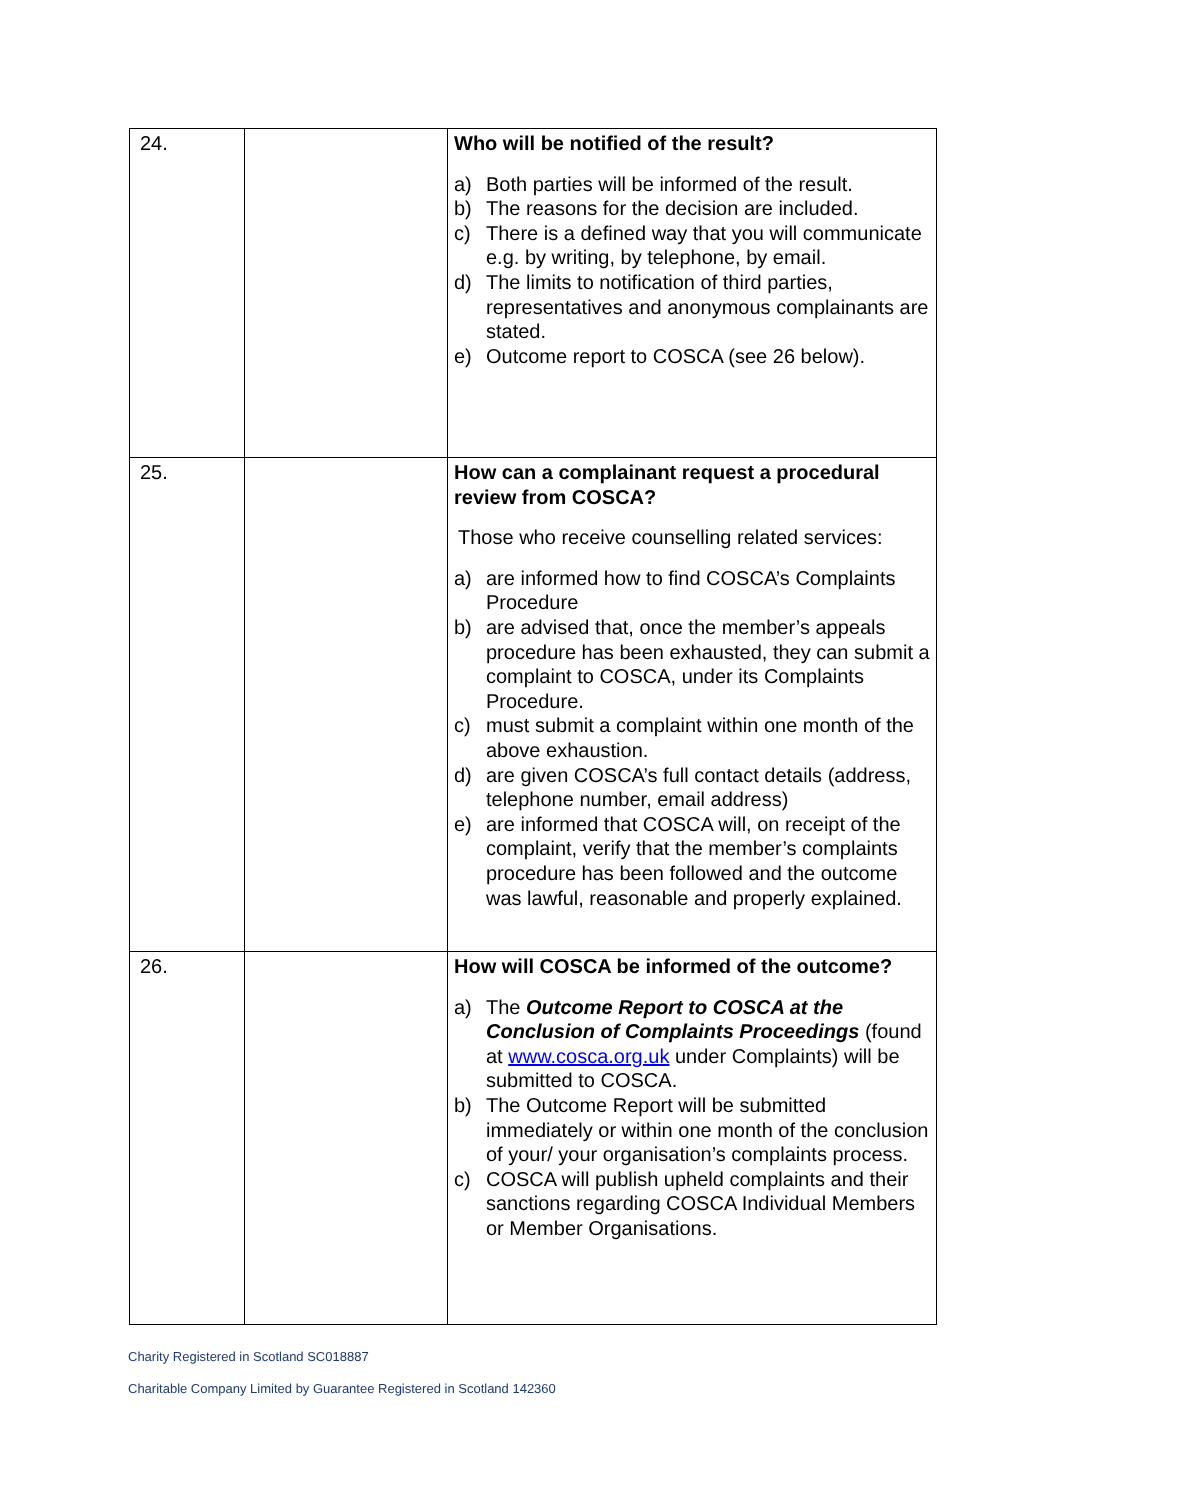| 24. | | Who will be notified of the result? a) Both parties will be informed of the result. b) The reasons for the decision are included. c) There is a defined way that you will communicate e.g. by writing, by telephone, by email. d) The limits to notification of third parties, representatives and anonymous complainants are stated. e) Outcome report to COSCA (see 26 below). |
| 25. | | How can a complainant request a procedural review from COSCA? Those who receive counselling related services: a) are informed how to find COSCA’s Complaints Procedure b) are advised that, once the member’s appeals procedure has been exhausted, they can submit a complaint to COSCA, under its Complaints Procedure. c) must submit a complaint within one month of the above exhaustion. d) are given COSCA’s full contact details (address, telephone number, email address) e) are informed that COSCA will, on receipt of the complaint, verify that the member’s complaints procedure has been followed and the outcome was lawful, reasonable and properly explained. |
| 26. | | How will COSCA be informed of the outcome? a) The Outcome Report to COSCA at the Conclusion of Complaints Proceedings (found at www.cosca.org.uk under Complaints) will be submitted to COSCA. b) The Outcome Report will be submitted immediately or within one month of the conclusion of your/ your organisation’s complaints process. c) COSCA will publish upheld complaints and their sanctions regarding COSCA Individual Members or Member Organisations. |
Charity Registered in Scotland SC018887
Charitable Company Limited by Guarantee Registered in Scotland 142360